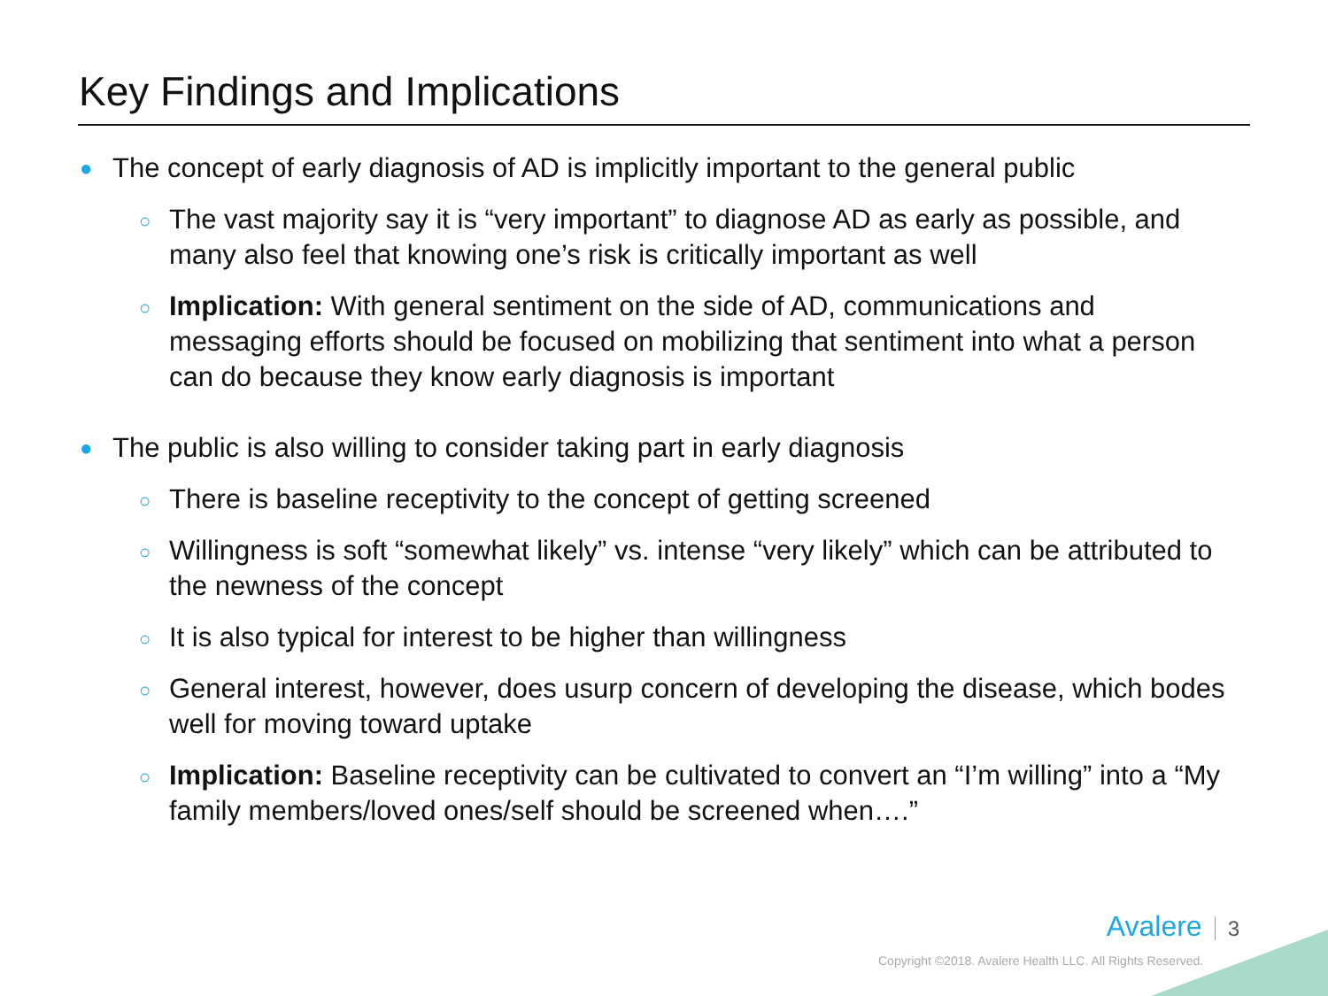Key Findings and Implications
● The concept of early diagnosis of AD is implicitly important to the general public
○ The vast majority say it is “very important” to diagnose AD as early as possible, and many also feel that knowing one’s risk is critically important as well
○ Implication: With general sentiment on the side of AD, communications and messaging efforts should be focused on mobilizing that sentiment into what a person can do because they know early diagnosis is important
● The public is also willing to consider taking part in early diagnosis
○ There is baseline receptivity to the concept of getting screened
○ Willingness is soft “somewhat likely” vs. intense “very likely” which can be attributed to the newness of the concept
○ It is also typical for interest to be higher than willingness
○ General interest, however, does usurp concern of developing the disease, which bodes well for moving toward uptake
○ Implication: Baseline receptivity can be cultivated to convert an “I’m willing” into a “My family members/loved ones/self should be screened when….”
Avalere 3
Copyright ©2018. Avalere Health LLC. All Rights Reserved.